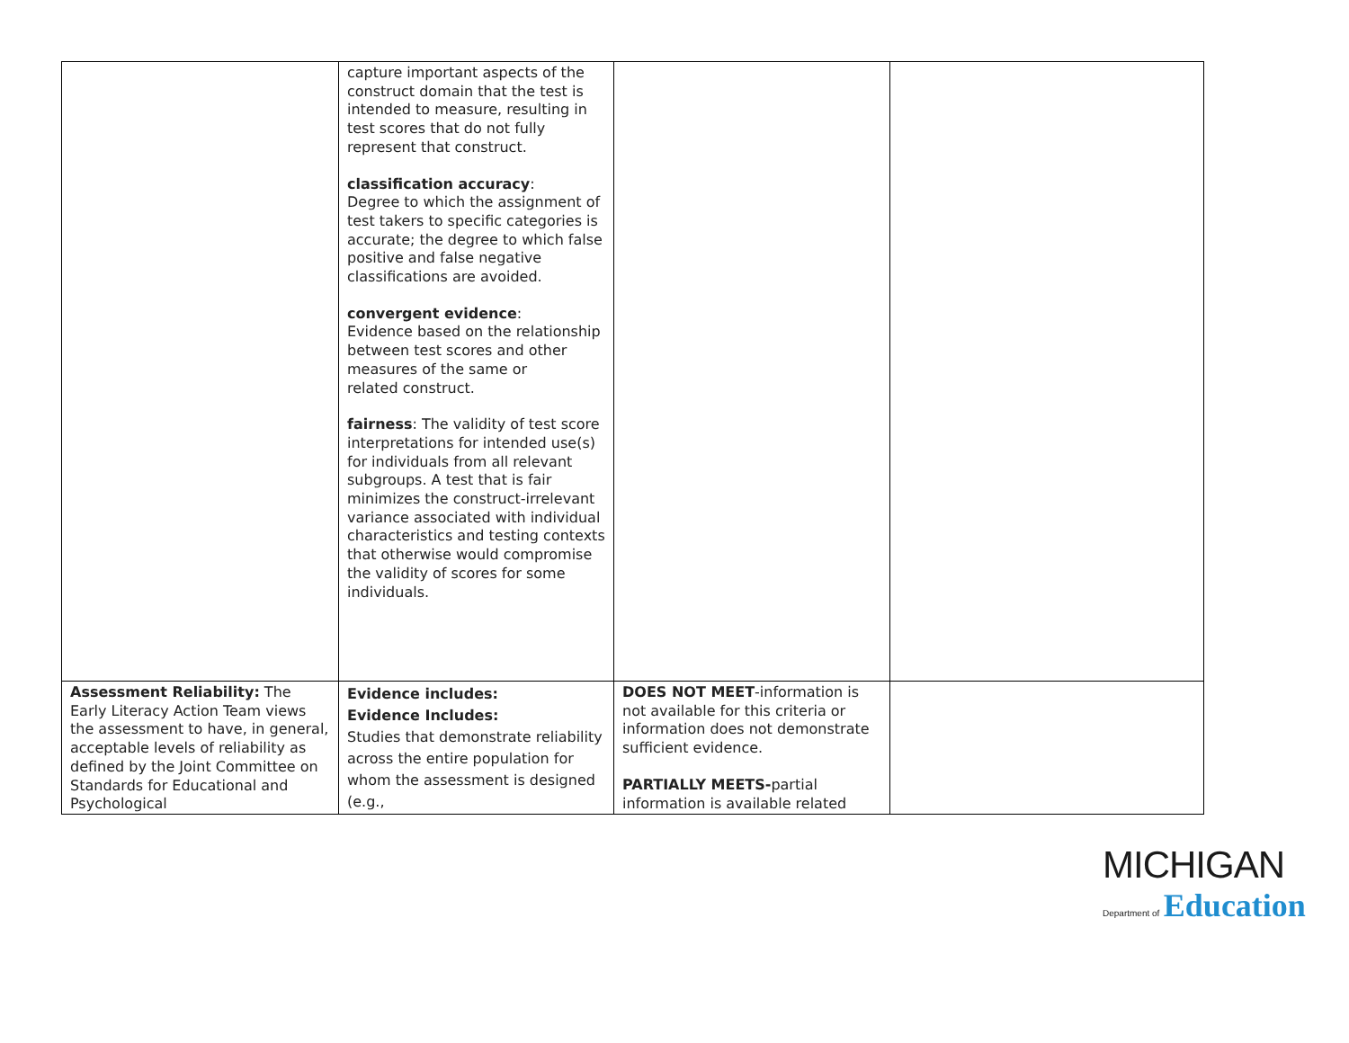| | capture important aspects of the construct domain that the test is intended to measure, resulting in test scores that do not fully represent that construct. classification accuracy : Degree to which the assignment of test takers to specific categories is accurate; the degree to which false positive and false negative classifications are avoided. convergent evidence : Evidence based on the relationship between test scores and other measures of the same or related construct. fairness : The validity of test score interpretations for intended use(s) for individuals from all relevant subgroups. A test that is fair minimizes the construct-irrelevant variance associated with individual characteristics and testing contexts that otherwise would compromise the validity of scores for some individuals. | | |
| Assessment Reliability: The Early Literacy Action Team views the assessment to have, in general, acceptable levels of reliability as defined by the Joint Committee on Standards for Educational and Psychological | Evidence includes: Evidence Includes: Studies that demonstrate reliability across the entire population for whom the assessment is designed (e.g., | DOES NOT MEET -information is not available for this criteria or information does not demonstrate sufficient evidence. PARTIALLY MEETS- partial information is available related | |
MICHIGAN
Department of Education